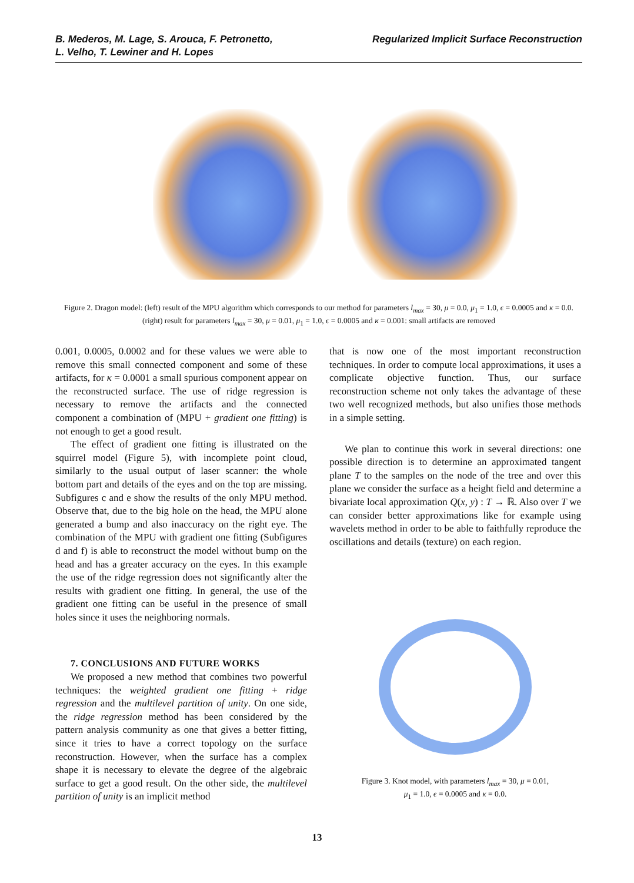B. Mederos, M. Lage, S. Arouca, F. Petronetto,
L. Velho, T. Lewiner and H. Lopes
Regularized Implicit Surface Reconstruction
Figure 2. Dragon model: (left) result of the MPU algorithm which corresponds to our method for parameters l<sub>max</sub> = 30, μ = 0.0, μ<sub>1</sub> = 1.0, ϵ = 0.0005 and κ = 0.0. (right) result for parameters l<sub>max</sub> = 30, μ = 0.01, μ<sub>1</sub> = 1.0, ϵ = 0.0005 and κ = 0.001: small artifacts are removed
0.001, 0.0005, 0.0002 and for these values we were able to remove this small connected component and some of these artifacts, for κ = 0.0001 a small spurious component appear on the reconstructed surface. The use of ridge regression is necessary to remove the artifacts and the connected component a combination of (MPU + gradient one fitting) is not enough to get a good result.
The effect of gradient one fitting is illustrated on the squirrel model (Figure 5), with incomplete point cloud, similarly to the usual output of laser scanner: the whole bottom part and details of the eyes and on the top are missing. Subfigures c and e show the results of the only MPU method. Observe that, due to the big hole on the head, the MPU alone generated a bump and also inaccuracy on the right eye. The combination of the MPU with gradient one fitting (Subfigures d and f) is able to reconstruct the model without bump on the head and has a greater accuracy on the eyes. In this example the use of the ridge regression does not significantly alter the results with gradient one fitting. In general, the use of the gradient one fitting can be useful in the presence of small holes since it uses the neighboring normals.
7. CONCLUSIONS AND FUTURE WORKS
We proposed a new method that combines two powerful techniques: the weighted gradient one fitting + ridge regression and the multilevel partition of unity. On one side, the ridge regression method has been considered by the pattern analysis community as one that gives a better fitting, since it tries to have a correct topology on the surface reconstruction. However, when the surface has a complex shape it is necessary to elevate the degree of the algebraic surface to get a good result. On the other side, the multilevel partition of unity is an implicit method
that is now one of the most important reconstruction techniques. In order to compute local approximations, it uses a complicate objective function. Thus, our surface reconstruction scheme not only takes the advantage of these two well recognized methods, but also unifies those methods in a simple setting.
We plan to continue this work in several directions: one possible direction is to determine an approximated tangent plane T to the samples on the node of the tree and over this plane we consider the surface as a height field and determine a bivariate local approximation Q(x, y) : T → ℝ. Also over T we can consider better approximations like for example using wavelets method in order to be able to faithfully reproduce the oscillations and details (texture) on each region.
Figure 3. Knot model, with parameters l<sub>max</sub> = 30, μ = 0.01,
μ<sub>1</sub> = 1.0, ϵ = 0.0005 and κ = 0.0.
13